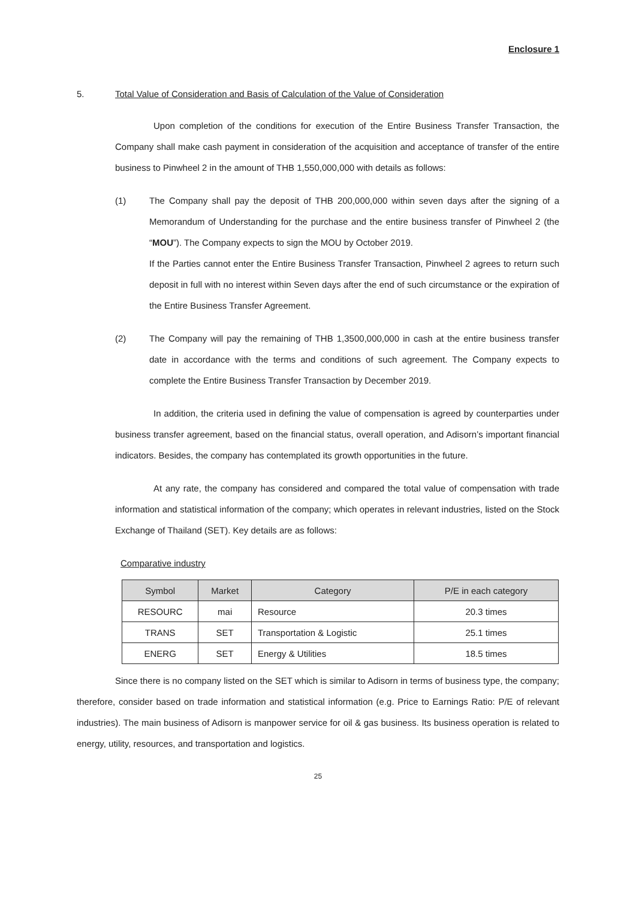Enclosure 1
5. Total Value of Consideration and Basis of Calculation of the Value of Consideration
Upon completion of the conditions for execution of the Entire Business Transfer Transaction, the Company shall make cash payment in consideration of the acquisition and acceptance of transfer of the entire business to Pinwheel 2 in the amount of THB 1,550,000,000 with details as follows:
(1) The Company shall pay the deposit of THB 200,000,000 within seven days after the signing of a Memorandum of Understanding for the purchase and the entire business transfer of Pinwheel 2 (the “MOU”). The Company expects to sign the MOU by October 2019.
If the Parties cannot enter the Entire Business Transfer Transaction, Pinwheel 2 agrees to return such deposit in full with no interest within Seven days after the end of such circumstance or the expiration of the Entire Business Transfer Agreement.
(2) The Company will pay the remaining of THB 1,3500,000,000 in cash at the entire business transfer date in accordance with the terms and conditions of such agreement. The Company expects to complete the Entire Business Transfer Transaction by December 2019.
In addition, the criteria used in defining the value of compensation is agreed by counterparties under business transfer agreement, based on the financial status, overall operation, and Adisorn’s important financial indicators. Besides, the company has contemplated its growth opportunities in the future.
At any rate, the company has considered and compared the total value of compensation with trade information and statistical information of the company; which operates in relevant industries, listed on the Stock Exchange of Thailand (SET). Key details are as follows:
Comparative industry
| Symbol | Market | Category | P/E in each category |
| --- | --- | --- | --- |
| RESOURC | mai | Resource | 20.3 times |
| TRANS | SET | Transportation & Logistic | 25.1 times |
| ENERG | SET | Energy & Utilities | 18.5 times |
Since there is no company listed on the SET which is similar to Adisorn in terms of business type, the company; therefore, consider based on trade information and statistical information (e.g. Price to Earnings Ratio: P/E of relevant industries). The main business of Adisorn is manpower service for oil & gas business. Its business operation is related to energy, utility, resources, and transportation and logistics.
25